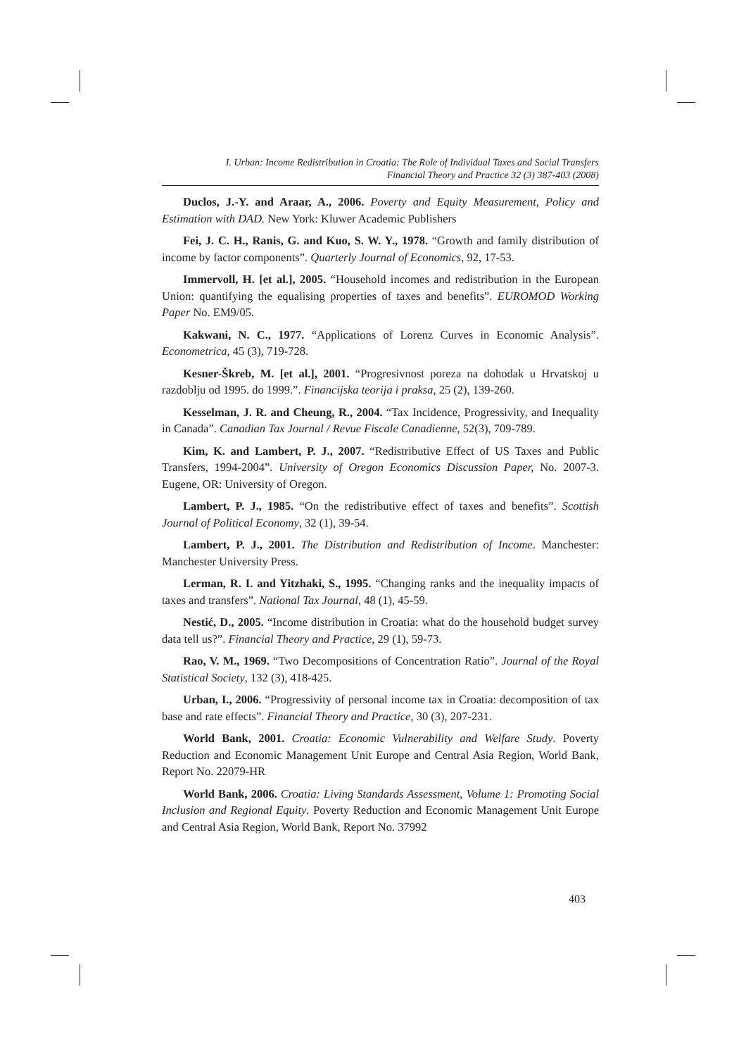I. Urban: Income Redistribution in Croatia: The Role of Individual Taxes and Social Transfers
Financial Theory and Practice 32 (3) 387-403 (2008)
Duclos, J.-Y. and Araar, A., 2006. Poverty and Equity Measurement, Policy and Estimation with DAD. New York: Kluwer Academic Publishers
Fei, J. C. H., Ranis, G. and Kuo, S. W. Y., 1978. “Growth and family distribution of income by factor components”. Quarterly Journal of Economics, 92, 17-53.
Immervoll, H. [et al.], 2005. “Household incomes and redistribution in the European Union: quantifying the equalising properties of taxes and benefits”. EUROMOD Working Paper No. EM9/05.
Kakwani, N. C., 1977. “Applications of Lorenz Curves in Economic Analysis”. Econometrica, 45 (3), 719-728.
Kesner-Škreb, M. [et al.], 2001. “Progresivnost poreza na dohodak u Hrvatskoj u razdoblju od 1995. do 1999.”. Financijska teorija i praksa, 25 (2), 139-260.
Kesselman, J. R. and Cheung, R., 2004. “Tax Incidence, Progressivity, and Inequality in Canada”. Canadian Tax Journal / Revue Fiscale Canadienne, 52(3), 709-789.
Kim, K. and Lambert, P. J., 2007. “Redistributive Effect of US Taxes and Public Transfers, 1994-2004”. University of Oregon Economics Discussion Paper, No. 2007-3. Eugene, OR: University of Oregon.
Lambert, P. J., 1985. “On the redistributive effect of taxes and benefits”. Scottish Journal of Political Economy, 32 (1), 39-54.
Lambert, P. J., 2001. The Distribution and Redistribution of Income. Manchester: Manchester University Press.
Lerman, R. I. and Yitzhaki, S., 1995. “Changing ranks and the inequality impacts of taxes and transfers”. National Tax Journal, 48 (1), 45-59.
Nestić, D., 2005. “Income distribution in Croatia: what do the household budget survey data tell us?”. Financial Theory and Practice, 29 (1), 59-73.
Rao, V. M., 1969. “Two Decompositions of Concentration Ratio”. Journal of the Royal Statistical Society, 132 (3), 418-425.
Urban, I., 2006. “Progressivity of personal income tax in Croatia: decomposition of tax base and rate effects”. Financial Theory and Practice, 30 (3), 207-231.
World Bank, 2001. Croatia: Economic Vulnerability and Welfare Study. Poverty Reduction and Economic Management Unit Europe and Central Asia Region, World Bank, Report No. 22079-HR
World Bank, 2006. Croatia: Living Standards Assessment, Volume 1: Promoting Social Inclusion and Regional Equity. Poverty Reduction and Economic Management Unit Europe and Central Asia Region, World Bank, Report No. 37992
403